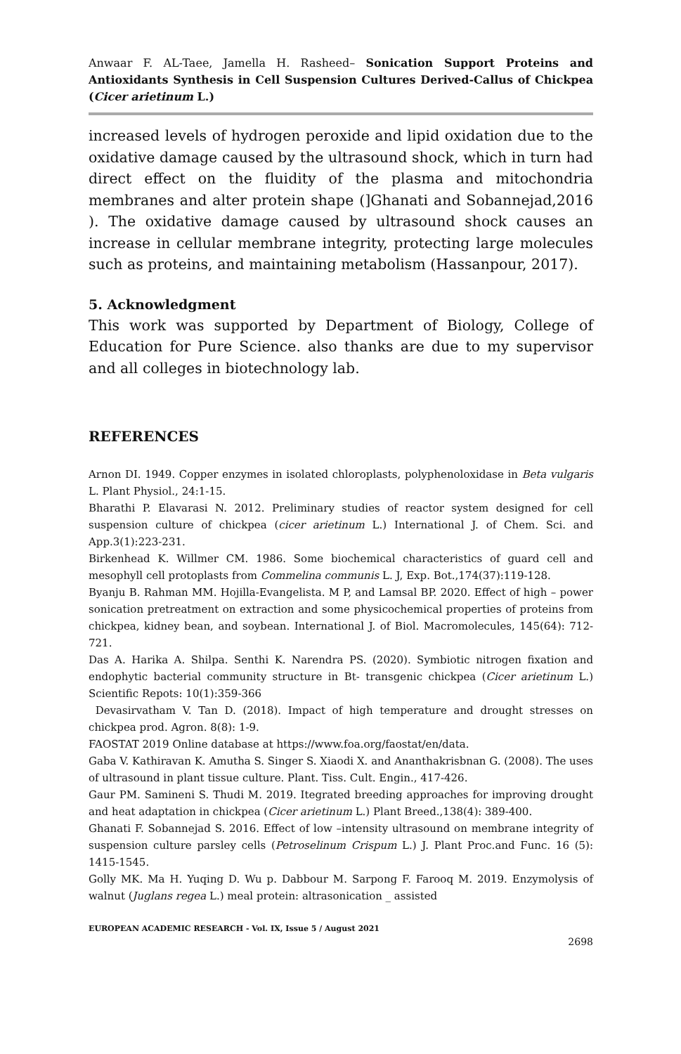Anwaar F. AL-Taee, Jamella H. Rasheed– Sonication Support Proteins and Antioxidants Synthesis in Cell Suspension Cultures Derived-Callus of Chickpea (Cicer arietinum L.)
increased levels of hydrogen peroxide and lipid oxidation due to the oxidative damage caused by the ultrasound shock, which in turn had direct effect on the fluidity of the plasma and mitochondria membranes and alter protein shape (]Ghanati and Sobannejad,2016 ). The oxidative damage caused by ultrasound shock causes an increase in cellular membrane integrity, protecting large molecules such as proteins, and maintaining metabolism (Hassanpour, 2017).
5. Acknowledgment
This work was supported by Department of Biology, College of Education for Pure Science. also thanks are due to my supervisor and all colleges in biotechnology lab.
REFERENCES
Arnon DI. 1949. Copper enzymes in isolated chloroplasts, polyphenoloxidase in Beta vulgaris L. Plant Physiol., 24:1-15.
Bharathi P. Elavarasi N. 2012. Preliminary studies of reactor system designed for cell suspension culture of chickpea (cicer arietinum L.) International J. of Chem. Sci. and App.3(1):223-231.
Birkenhead K. Willmer CM. 1986. Some biochemical characteristics of guard cell and mesophyll cell protoplasts from Commelina communis L. J, Exp. Bot.,174(37):119-128.
Byanju B. Rahman MM. Hojilla-Evangelista. M P, and Lamsal BP. 2020. Effect of high – power sonication pretreatment on extraction and some physicochemical properties of proteins from chickpea, kidney bean, and soybean. International J. of Biol. Macromolecules, 145(64): 712-721.
Das A. Harika A. Shilpa. Senthi K. Narendra PS. (2020). Symbiotic nitrogen fixation and endophytic bacterial community structure in Bt- transgenic chickpea (Cicer arietinum L.) Scientific Repots: 10(1):359-366
Devasirvatham V. Tan D. (2018). Impact of high temperature and drought stresses on chickpea prod. Agron. 8(8): 1-9.
FAOSTAT 2019 Online database at https://www.foa.org/faostat/en/data.
Gaba V. Kathiravan K. Amutha S. Singer S. Xiaodi X. and Ananthakrisbnan G. (2008). The uses of ultrasound in plant tissue culture. Plant. Tiss. Cult. Engin., 417-426.
Gaur PM. Samineni S. Thudi M. 2019. Itegrated breeding approaches for improving drought and heat adaptation in chickpea (Cicer arietinum L.) Plant Breed.,138(4): 389-400.
Ghanati F. Sobannejad S. 2016. Effect of low –intensity ultrasound on membrane integrity of suspension culture parsley cells (Petroselinum Crispum L.) J. Plant Proc.and Func. 16 (5): 1415-1545.
Golly MK. Ma H. Yuqing D. Wu p. Dabbour M. Sarpong F. Farooq M. 2019. Enzymolysis of walnut (Juglans regea L.) meal protein: altrasonication _ assisted
EUROPEAN ACADEMIC RESEARCH - Vol. IX, Issue 5 / August 2021
2698